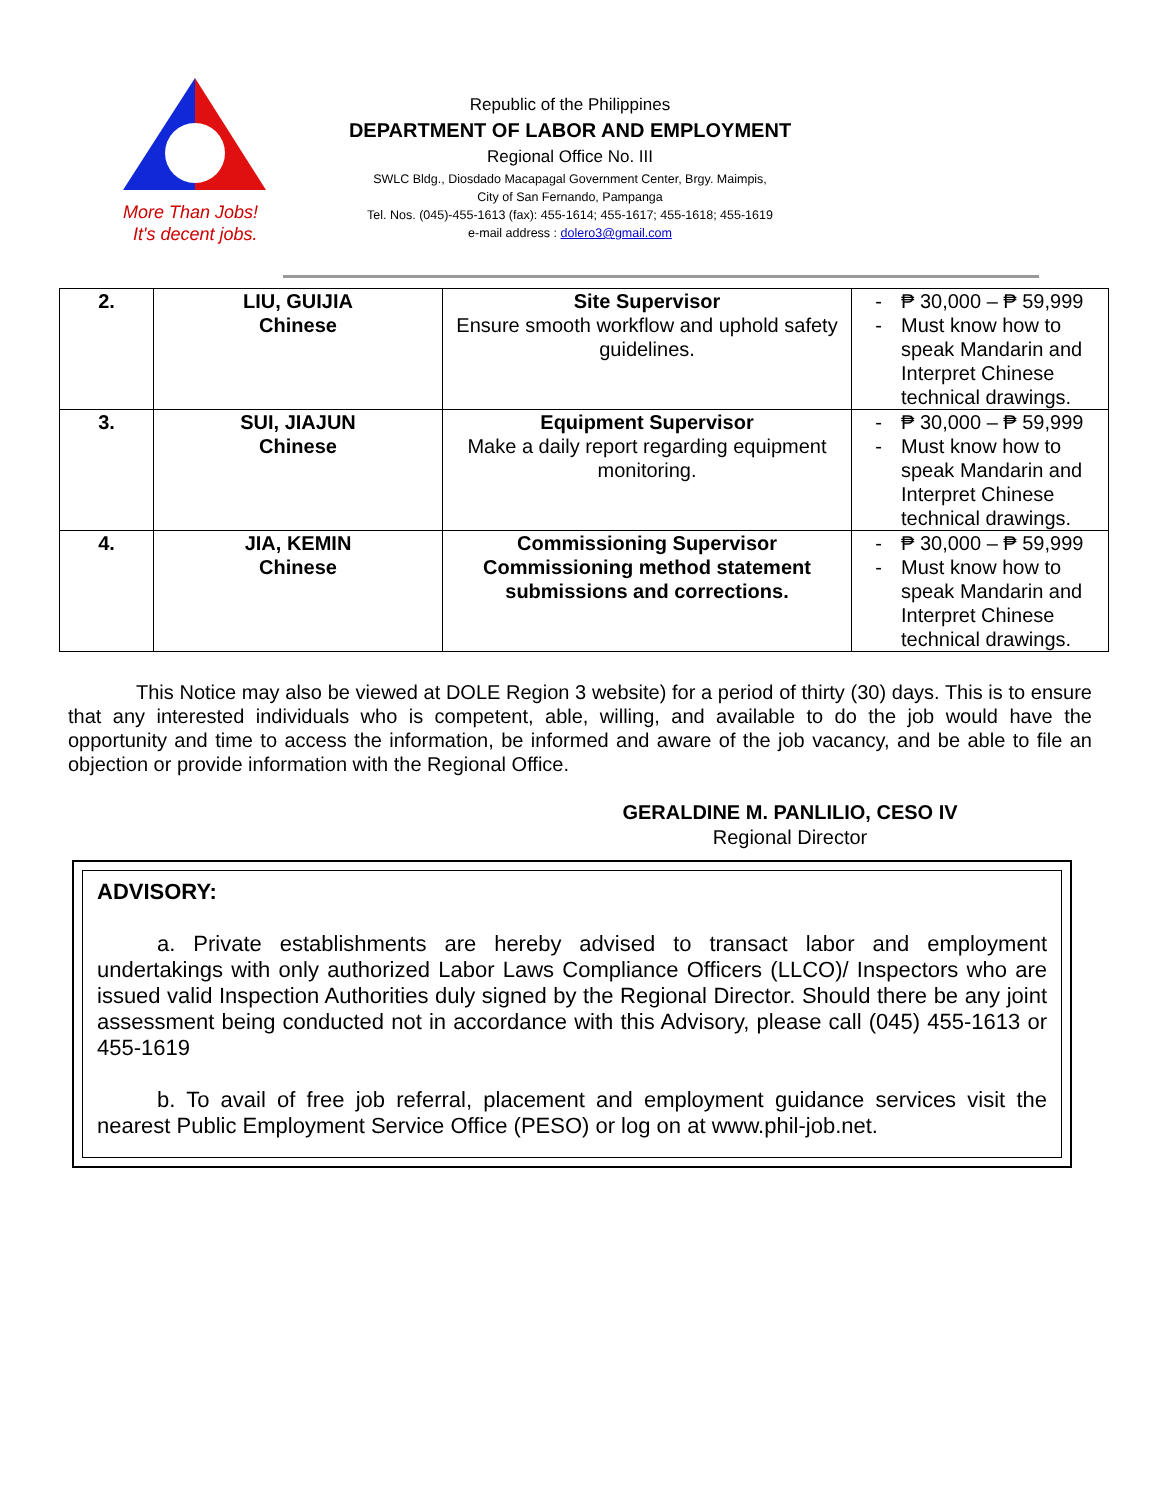More Than Jobs!
It's decent jobs.
Republic of the Philippines
DEPARTMENT OF LABOR AND EMPLOYMENT
Regional Office No. III
SWLC Bldg., Diosdado Macapagal Government Center, Brgy. Maimpis,
City of San Fernando, Pampanga
Tel. Nos. (045)-455-1613 (fax): 455-1614; 455-1617; 455-1618; 455-1619
e-mail address : dolero3@gmail.com
| 2. | LIU, GUIJIA Chinese | Site Supervisor Ensure smooth workflow and uphold safety guidelines. | - ₱ 30,000 – ₱ 59,999 - Must know how to speak Mandarin and Interpret Chinese technical drawings. |
| 3. | SUI, JIAJUN Chinese | Equipment Supervisor Make a daily report regarding equipment monitoring. | - ₱ 30,000 – ₱ 59,999 - Must know how to speak Mandarin and Interpret Chinese technical drawings. |
| 4. | JIA, KEMIN Chinese | Commissioning Supervisor Commissioning method statement submissions and corrections. | - ₱ 30,000 – ₱ 59,999 - Must know how to speak Mandarin and Interpret Chinese technical drawings. |
This Notice may also be viewed at DOLE Region 3 website) for a period of thirty (30) days. This is to ensure that any interested individuals who is competent, able, willing, and available to do the job would have the opportunity and time to access the information, be informed and aware of the job vacancy, and be able to file an objection or provide information with the Regional Office.
GERALDINE M. PANLILIO, CESO IV
Regional Director
ADVISORY:
a. Private establishments are hereby advised to transact labor and employment undertakings with only authorized Labor Laws Compliance Officers (LLCO)/ Inspectors who are issued valid Inspection Authorities duly signed by the Regional Director. Should there be any joint assessment being conducted not in accordance with this Advisory, please call (045) 455-1613 or 455-1619
b. To avail of free job referral, placement and employment guidance services visit the nearest Public Employment Service Office (PESO) or log on at www.phil-job.net.